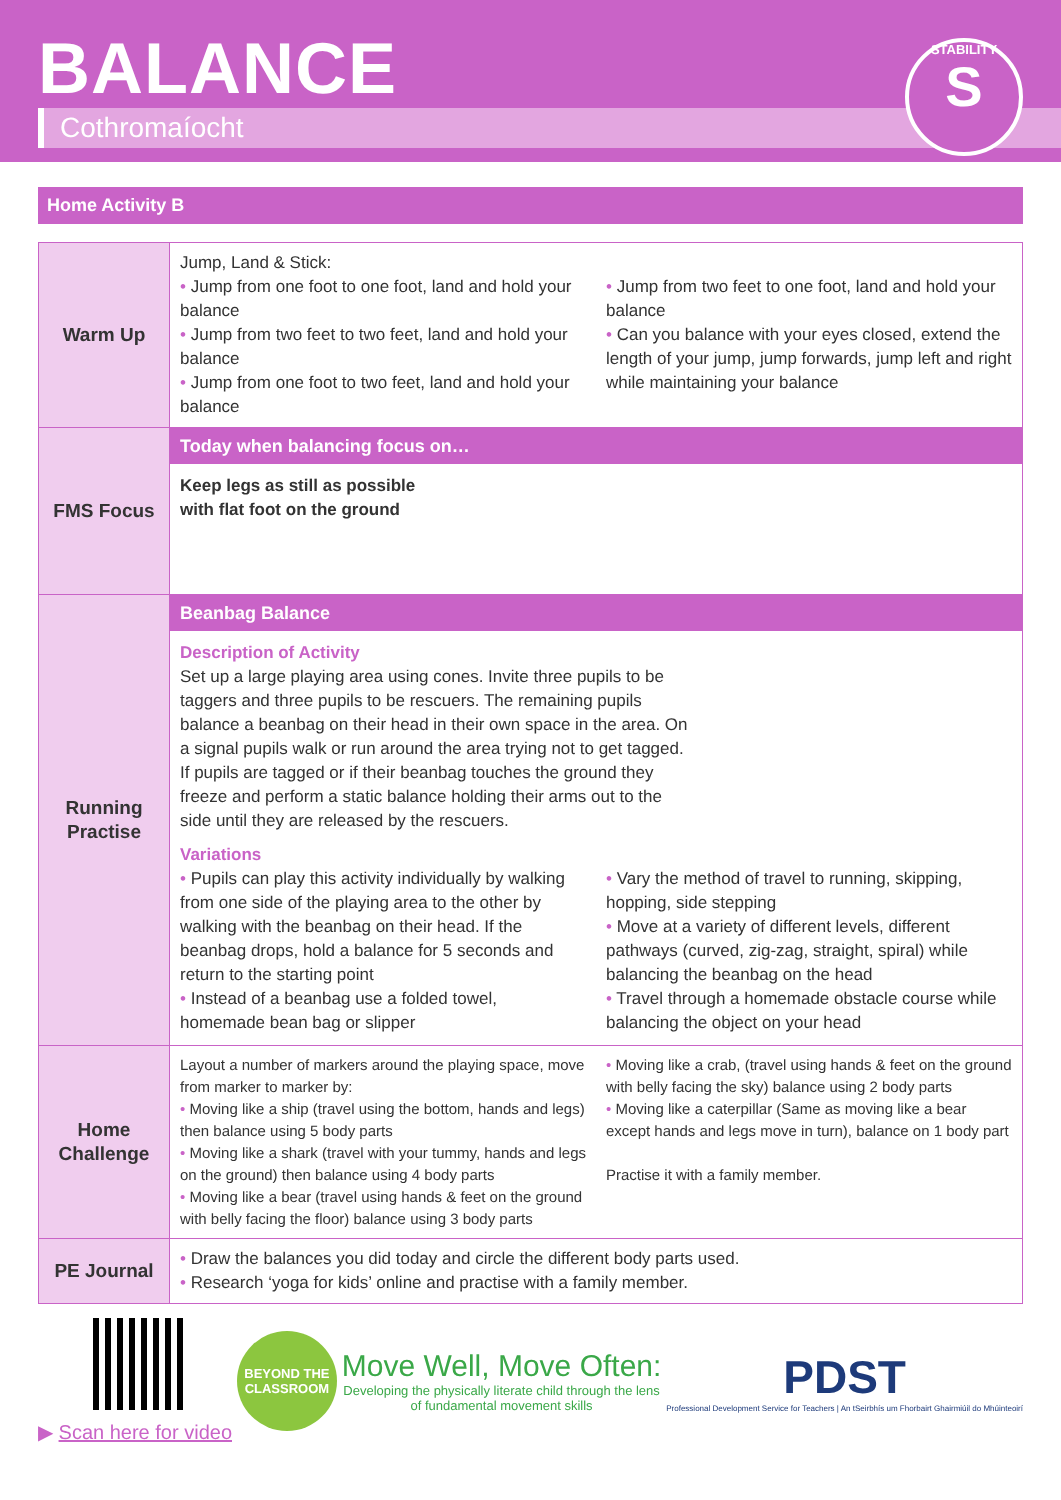BALANCE
Cothromaíocht
STABILITY
S
Home Activity B
| Warm Up | Jump, Land & Stick: • Jump from one foot to one foot, land and hold your balance • Jump from two feet to two feet, land and hold your balance • Jump from one foot to two feet, land and hold your balance • Jump from two feet to one foot, land and hold your balance • Can you balance with your eyes closed, extend the length of your jump, jump forwards, jump left and right while maintaining your balance |
| FMS Focus | Today when balancing focus on… Keep legs as still as possible with flat foot on the ground |
| Running Practise | Beanbag Balance Description of Activity Set up a large playing area using cones. Invite three pupils to be taggers and three pupils to be rescuers. The remaining pupils balance a beanbag on their head in their own space in the area. On a signal pupils walk or run around the area trying not to get tagged. If pupils are tagged or if their beanbag touches the ground they freeze and perform a static balance holding their arms out to the side until they are released by the rescuers. Variations • Pupils can play this activity individually by walking from one side of the playing area to the other by walking with the beanbag on their head. If the beanbag drops, hold a balance for 5 seconds and return to the starting point • Instead of a beanbag use a folded towel, homemade bean bag or slipper • Vary the method of travel to running, skipping, hopping, side stepping • Move at a variety of different levels, different pathways (curved, zig-zag, straight, spiral) while balancing the beanbag on the head • Travel through a homemade obstacle course while balancing the object on your head |
| Home Challenge | Layout a number of markers around the playing space, move from marker to marker by: • Moving like a ship (travel using the bottom, hands and legs) then balance using 5 body parts • Moving like a shark (travel with your tummy, hands and legs on the ground) then balance using 4 body parts • Moving like a bear (travel using hands & feet on the ground with belly facing the floor) balance using 3 body parts • Moving like a crab, (travel using hands & feet on the ground with belly facing the sky) balance using 2 body parts • Moving like a caterpillar (Same as moving like a bear except hands and legs move in turn), balance on 1 body part Practise it with a family member. |
| PE Journal | • Draw the balances you did today and circle the different body parts used. • Research ‘yoga for kids’ online and practise with a family member. |
▶ Scan here for video
BEYOND THE CLASSROOM
Move Well, Move Often:
Developing the physically literate child through the lens
of fundamental movement skills
PDST
Professional Development Service for Teachers | An tSeirbhís um Fhorbairt Ghairmiúil do Mhúinteoirí